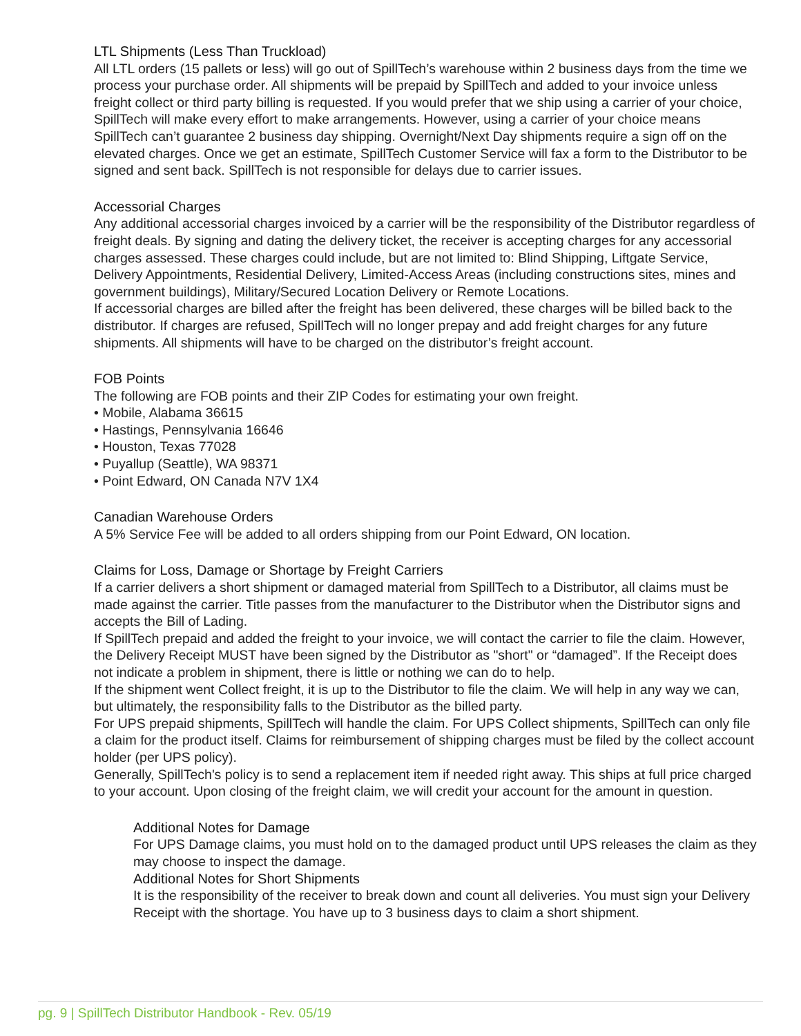LTL Shipments (Less Than Truckload)
All LTL orders (15 pallets or less) will go out of SpillTech’s warehouse within 2 business days from the time we process your purchase order. All shipments will be prepaid by SpillTech and added to your invoice unless freight collect or third party billing is requested. If you would prefer that we ship using a carrier of your choice, SpillTech will make every effort to make arrangements. However, using a carrier of your choice means SpillTech can’t guarantee 2 business day shipping. Overnight/Next Day shipments require a sign off on the elevated charges. Once we get an estimate, SpillTech Customer Service will fax a form to the Distributor to be signed and sent back. SpillTech is not responsible for delays due to carrier issues.
Accessorial Charges
Any additional accessorial charges invoiced by a carrier will be the responsibility of the Distributor regardless of freight deals. By signing and dating the delivery ticket, the receiver is accepting charges for any accessorial charges assessed. These charges could include, but are not limited to: Blind Shipping, Liftgate Service, Delivery Appointments, Residential Delivery, Limited-Access Areas (including constructions sites, mines and government buildings), Military/Secured Location Delivery or Remote Locations.
If accessorial charges are billed after the freight has been delivered, these charges will be billed back to the distributor. If charges are refused, SpillTech will no longer prepay and add freight charges for any future shipments. All shipments will have to be charged on the distributor’s freight account.
FOB Points
The following are FOB points and their ZIP Codes for estimating your own freight.
• Mobile, Alabama 36615
• Hastings, Pennsylvania 16646
• Houston, Texas 77028
• Puyallup (Seattle), WA 98371
• Point Edward, ON Canada N7V 1X4
Canadian Warehouse Orders
A 5% Service Fee will be added to all orders shipping from our Point Edward, ON location.
Claims for Loss, Damage or Shortage by Freight Carriers
If a carrier delivers a short shipment or damaged material from SpillTech to a Distributor, all claims must be made against the carrier. Title passes from the manufacturer to the Distributor when the Distributor signs and accepts the Bill of Lading.
If SpillTech prepaid and added the freight to your invoice, we will contact the carrier to file the claim. However, the Delivery Receipt MUST have been signed by the Distributor as "short" or “damaged”. If the Receipt does not indicate a problem in shipment, there is little or nothing we can do to help.
If the shipment went Collect freight, it is up to the Distributor to file the claim. We will help in any way we can, but ultimately, the responsibility falls to the Distributor as the billed party.
For UPS prepaid shipments, SpillTech will handle the claim. For UPS Collect shipments, SpillTech can only file a claim for the product itself. Claims for reimbursement of shipping charges must be filed by the collect account holder (per UPS policy).
Generally, SpillTech's policy is to send a replacement item if needed right away. This ships at full price charged to your account. Upon closing of the freight claim, we will credit your account for the amount in question.
Additional Notes for Damage
For UPS Damage claims, you must hold on to the damaged product until UPS releases the claim as they may choose to inspect the damage.
Additional Notes for Short Shipments
It is the responsibility of the receiver to break down and count all deliveries. You must sign your Delivery Receipt with the shortage. You have up to 3 business days to claim a short shipment.
pg. 9 | SpillTech Distributor Handbook - Rev. 05/19